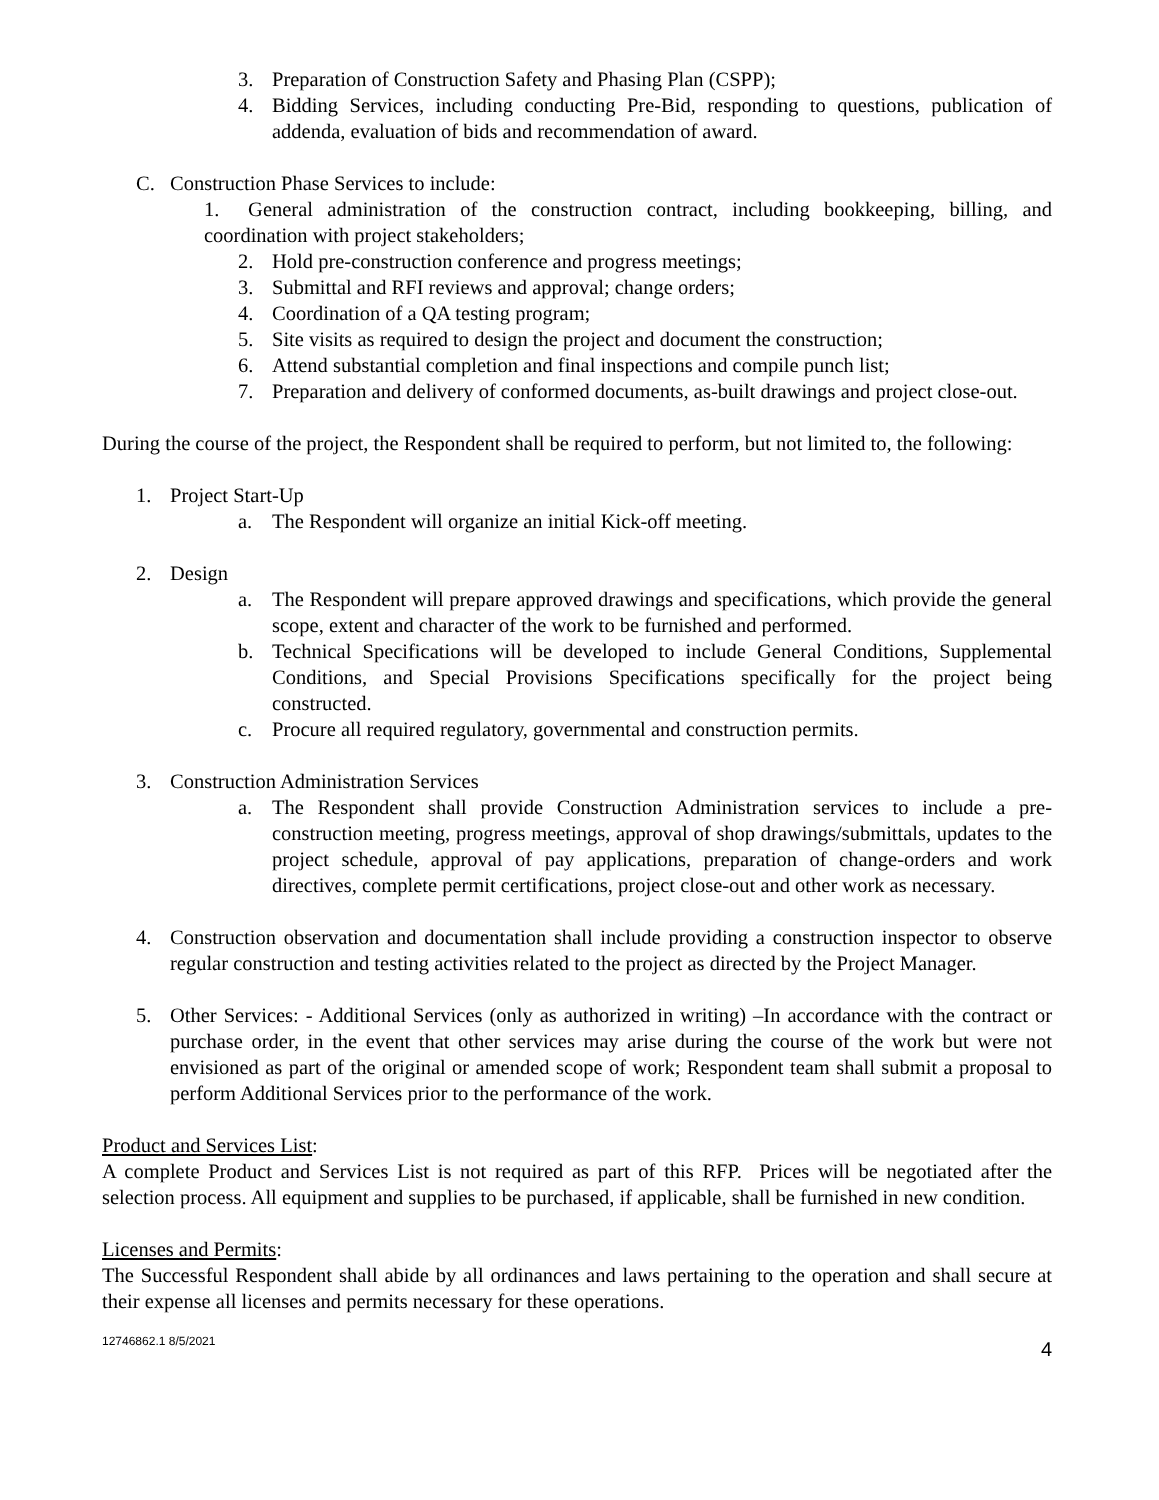3. Preparation of Construction Safety and Phasing Plan (CSPP);
4. Bidding Services, including conducting Pre-Bid, responding to questions, publication of addenda, evaluation of bids and recommendation of award.
C. Construction Phase Services to include:
1. General administration of the construction contract, including bookkeeping, billing, and coordination with project stakeholders;
2. Hold pre-construction conference and progress meetings;
3. Submittal and RFI reviews and approval; change orders;
4. Coordination of a QA testing program;
5. Site visits as required to design the project and document the construction;
6. Attend substantial completion and final inspections and compile punch list;
7. Preparation and delivery of conformed documents, as-built drawings and project close-out.
During the course of the project, the Respondent shall be required to perform, but not limited to, the following:
1. Project Start-Up
a. The Respondent will organize an initial Kick-off meeting.
2. Design
a. The Respondent will prepare approved drawings and specifications, which provide the general scope, extent and character of the work to be furnished and performed.
b. Technical Specifications will be developed to include General Conditions, Supplemental Conditions, and Special Provisions Specifications specifically for the project being constructed.
c. Procure all required regulatory, governmental and construction permits.
3. Construction Administration Services
a. The Respondent shall provide Construction Administration services to include a pre-construction meeting, progress meetings, approval of shop drawings/submittals, updates to the project schedule, approval of pay applications, preparation of change-orders and work directives, complete permit certifications, project close-out and other work as necessary.
4. Construction observation and documentation shall include providing a construction inspector to observe regular construction and testing activities related to the project as directed by the Project Manager.
5. Other Services: - Additional Services (only as authorized in writing) –In accordance with the contract or purchase order, in the event that other services may arise during the course of the work but were not envisioned as part of the original or amended scope of work; Respondent team shall submit a proposal to perform Additional Services prior to the performance of the work.
Product and Services List:
A complete Product and Services List is not required as part of this RFP. Prices will be negotiated after the selection process. All equipment and supplies to be purchased, if applicable, shall be furnished in new condition.
Licenses and Permits:
The Successful Respondent shall abide by all ordinances and laws pertaining to the operation and shall secure at their expense all licenses and permits necessary for these operations.
12746862.1 8/5/2021 4